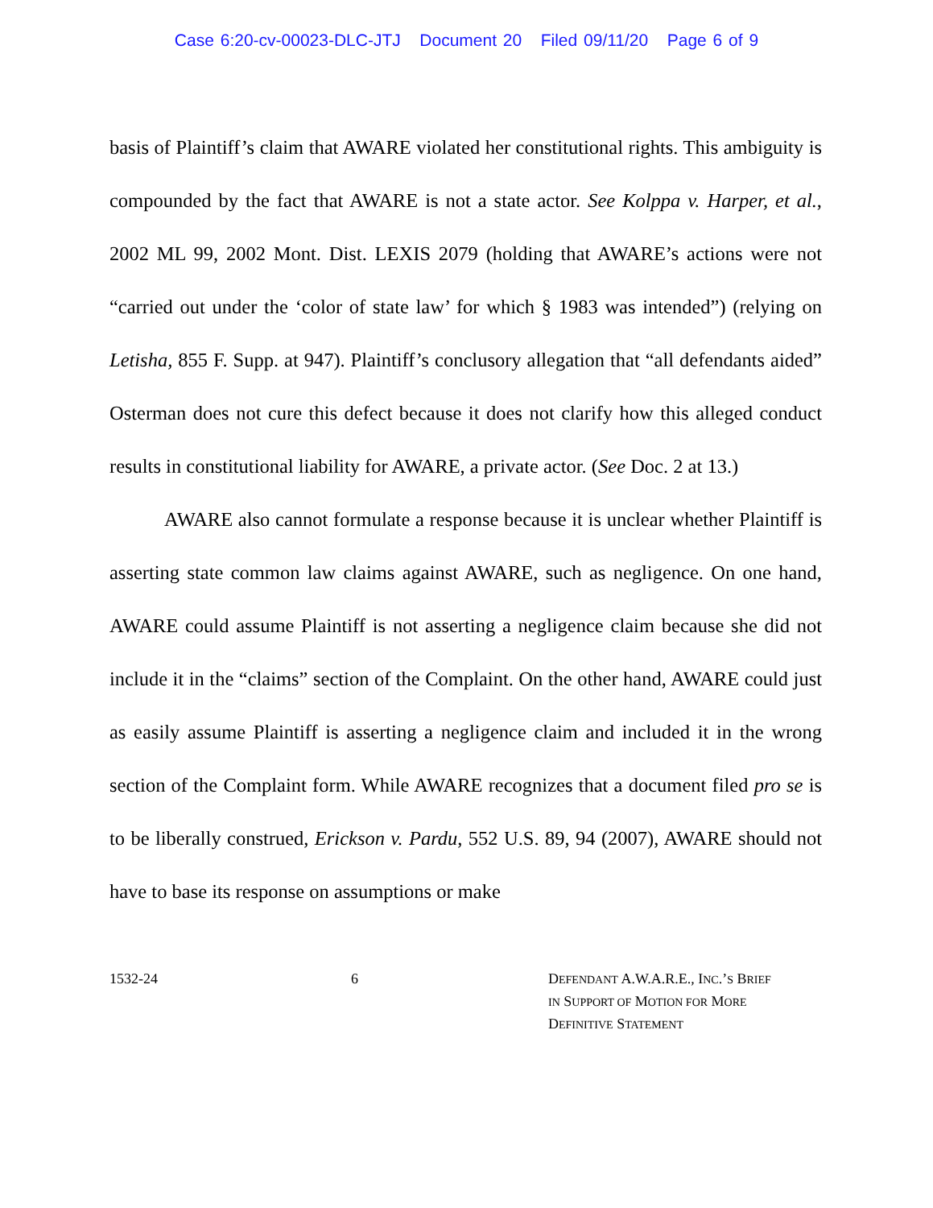Case 6:20-cv-00023-DLC-JTJ Document 20 Filed 09/11/20 Page 6 of 9
basis of Plaintiff’s claim that AWARE violated her constitutional rights. This ambiguity is compounded by the fact that AWARE is not a state actor. See Kolppa v. Harper, et al., 2002 ML 99, 2002 Mont. Dist. LEXIS 2079 (holding that AWARE’s actions were not “carried out under the ‘color of state law’ for which § 1983 was intended”) (relying on Letisha, 855 F. Supp. at 947). Plaintiff’s conclusory allegation that “all defendants aided” Osterman does not cure this defect because it does not clarify how this alleged conduct results in constitutional liability for AWARE, a private actor. (See Doc. 2 at 13.)
AWARE also cannot formulate a response because it is unclear whether Plaintiff is asserting state common law claims against AWARE, such as negligence. On one hand, AWARE could assume Plaintiff is not asserting a negligence claim because she did not include it in the “claims” section of the Complaint. On the other hand, AWARE could just as easily assume Plaintiff is asserting a negligence claim and included it in the wrong section of the Complaint form. While AWARE recognizes that a document filed pro se is to be liberally construed, Erickson v. Pardu, 552 U.S. 89, 94 (2007), AWARE should not have to base its response on assumptions or make
1532-24 6 DEFENDANT A.W.A.R.E., INC.’S BRIEF
IN SUPPORT OF MOTION FOR MORE
DEFINITIVE STATEMENT